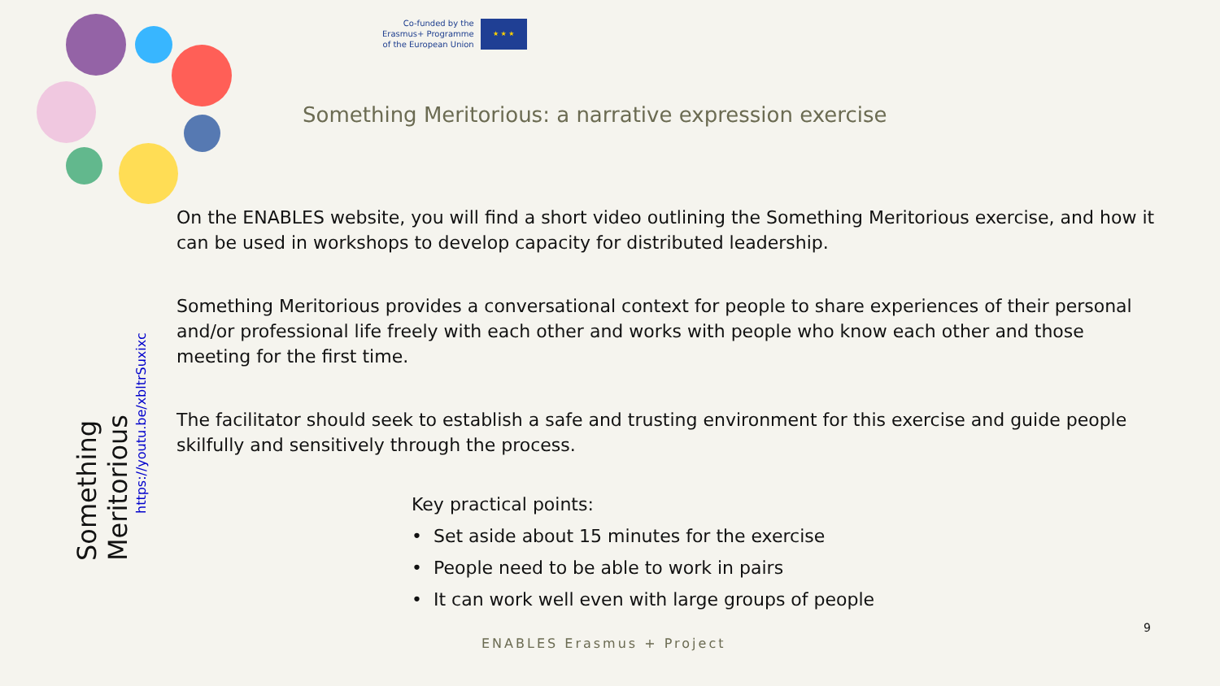Co-funded by the
Erasmus+ Programme
of the European Union
★ ★ ★
Something Meritorious: a narrative expression exercise
Something Meritorious
https://youtu.be/xbltrSuxixc
On the ENABLES website, you will find a short video outlining the Something Meritorious exercise, and how it can be used in workshops to develop capacity for distributed leadership.
Something Meritorious provides a conversational context for people to share experiences of their personal and/or professional life freely with each other and works with people who know each other and those meeting for the first time.
The facilitator should seek to establish a safe and trusting environment for this exercise and guide people skilfully and sensitively through the process.
Key practical points:
• Set aside about 15 minutes for the exercise
• People need to be able to work in pairs
• It can work well even with large groups of people
9
ENABLES Erasmus + Project